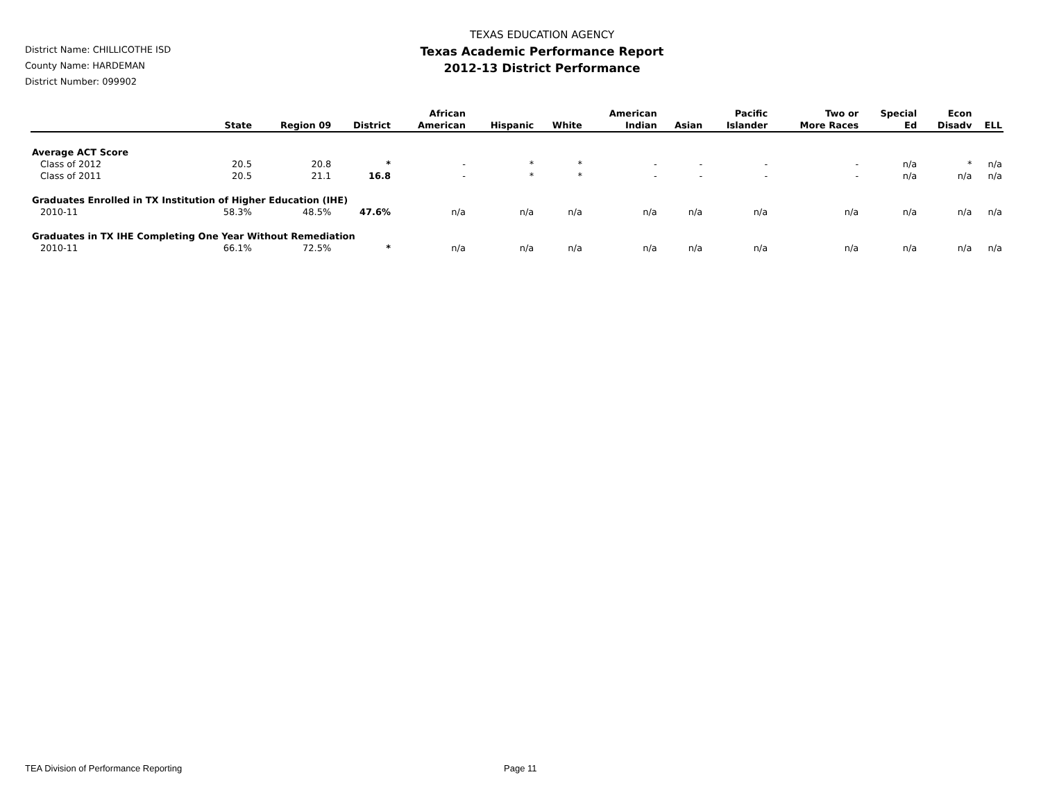District Name: CHILLICOTHE ISD
County Name: HARDEMAN
District Number: 099902
TEXAS EDUCATION AGENCY
Texas Academic Performance Report
2012-13 District Performance
| | State | Region 09 | District | African American | Hispanic | White | American Indian | Asian | Pacific Islander | Two or More Races | Special Ed | Econ Disadv | ELL |
| --- | --- | --- | --- | --- | --- | --- | --- | --- | --- | --- | --- | --- | --- |
| Average ACT Score | | | | | | | | | | | | | |
| Class of 2012 | 20.5 | 20.8 | * | - | * | * | - | - | - | - | n/a | * | n/a |
| Class of 2011 | 20.5 | 21.1 | 16.8 | - | * | * | - | - | - | - | n/a | n/a | n/a |
| Graduates Enrolled in TX Institution of Higher Education (IHE) | | | | | | | | | | | | | |
| 2010-11 | 58.3% | 48.5% | 47.6% | n/a | n/a | n/a | n/a | n/a | n/a | n/a | n/a | n/a | n/a |
| Graduates in TX IHE Completing One Year Without Remediation | | | | | | | | | | | | | |
| 2010-11 | 66.1% | 72.5% | * | n/a | n/a | n/a | n/a | n/a | n/a | n/a | n/a | n/a | n/a |
TEA Division of Performance Reporting Page 11